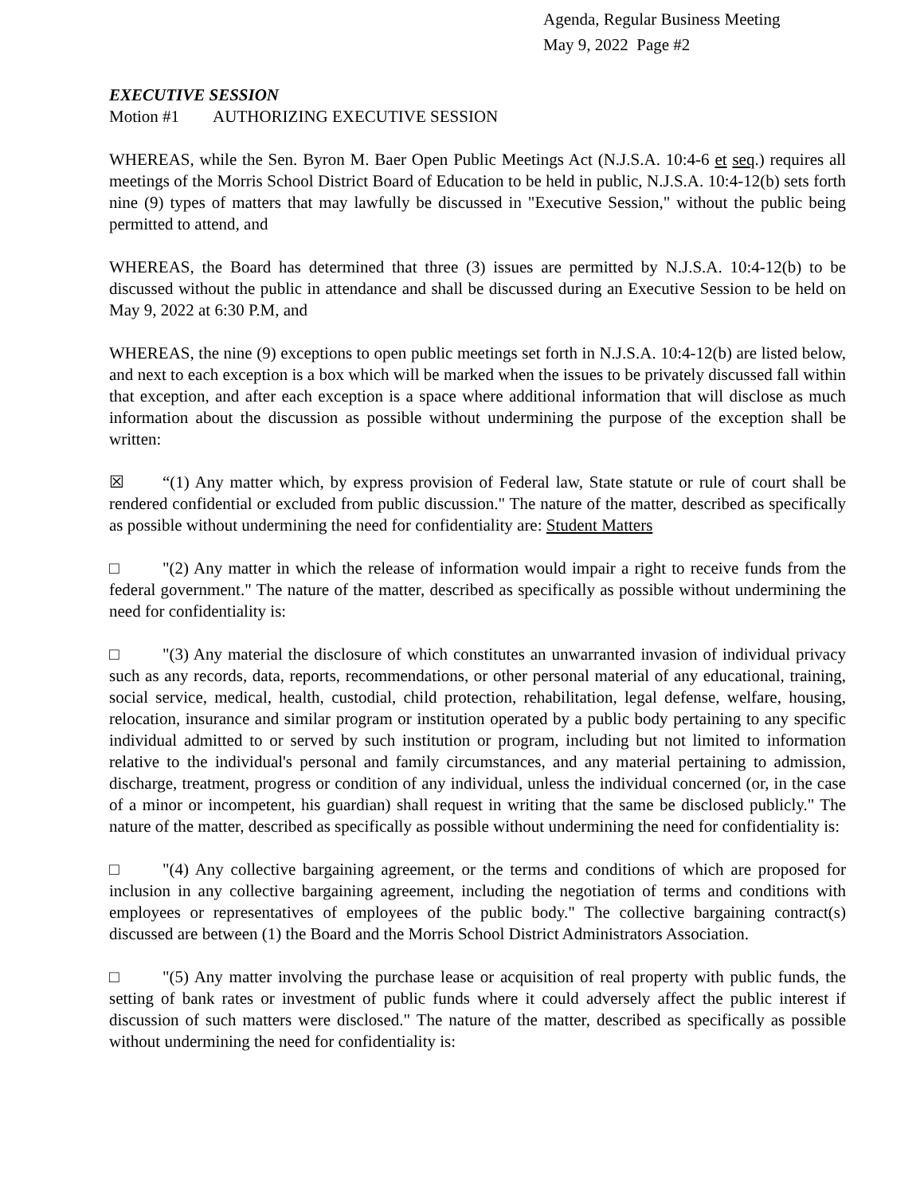Agenda, Regular Business Meeting
May 9, 2022 Page #2
EXECUTIVE SESSION
Motion #1 AUTHORIZING EXECUTIVE SESSION
WHEREAS, while the Sen. Byron M. Baer Open Public Meetings Act (N.J.S.A. 10:4-6 et seq.) requires all meetings of the Morris School District Board of Education to be held in public, N.J.S.A. 10:4-12(b) sets forth nine (9) types of matters that may lawfully be discussed in "Executive Session," without the public being permitted to attend, and
WHEREAS, the Board has determined that three (3) issues are permitted by N.J.S.A. 10:4-12(b) to be discussed without the public in attendance and shall be discussed during an Executive Session to be held on May 9, 2022 at 6:30 P.M, and
WHEREAS, the nine (9) exceptions to open public meetings set forth in N.J.S.A. 10:4-12(b) are listed below, and next to each exception is a box which will be marked when the issues to be privately discussed fall within that exception, and after each exception is a space where additional information that will disclose as much information about the discussion as possible without undermining the purpose of the exception shall be written:
☒ “(1) Any matter which, by express provision of Federal law, State statute or rule of court shall be rendered confidential or excluded from public discussion." The nature of the matter, described as specifically as possible without undermining the need for confidentiality are: Student Matters
□ "(2) Any matter in which the release of information would impair a right to receive funds from the federal government." The nature of the matter, described as specifically as possible without undermining the need for confidentiality is:
□ "(3) Any material the disclosure of which constitutes an unwarranted invasion of individual privacy such as any records, data, reports, recommendations, or other personal material of any educational, training, social service, medical, health, custodial, child protection, rehabilitation, legal defense, welfare, housing, relocation, insurance and similar program or institution operated by a public body pertaining to any specific individual admitted to or served by such institution or program, including but not limited to information relative to the individual's personal and family circumstances, and any material pertaining to admission, discharge, treatment, progress or condition of any individual, unless the individual concerned (or, in the case of a minor or incompetent, his guardian) shall request in writing that the same be disclosed publicly." The nature of the matter, described as specifically as possible without undermining the need for confidentiality is:
□ "(4) Any collective bargaining agreement, or the terms and conditions of which are proposed for inclusion in any collective bargaining agreement, including the negotiation of terms and conditions with employees or representatives of employees of the public body." The collective bargaining contract(s) discussed are between (1) the Board and the Morris School District Administrators Association.
□ "(5) Any matter involving the purchase lease or acquisition of real property with public funds, the setting of bank rates or investment of public funds where it could adversely affect the public interest if discussion of such matters were disclosed." The nature of the matter, described as specifically as possible without undermining the need for confidentiality is: